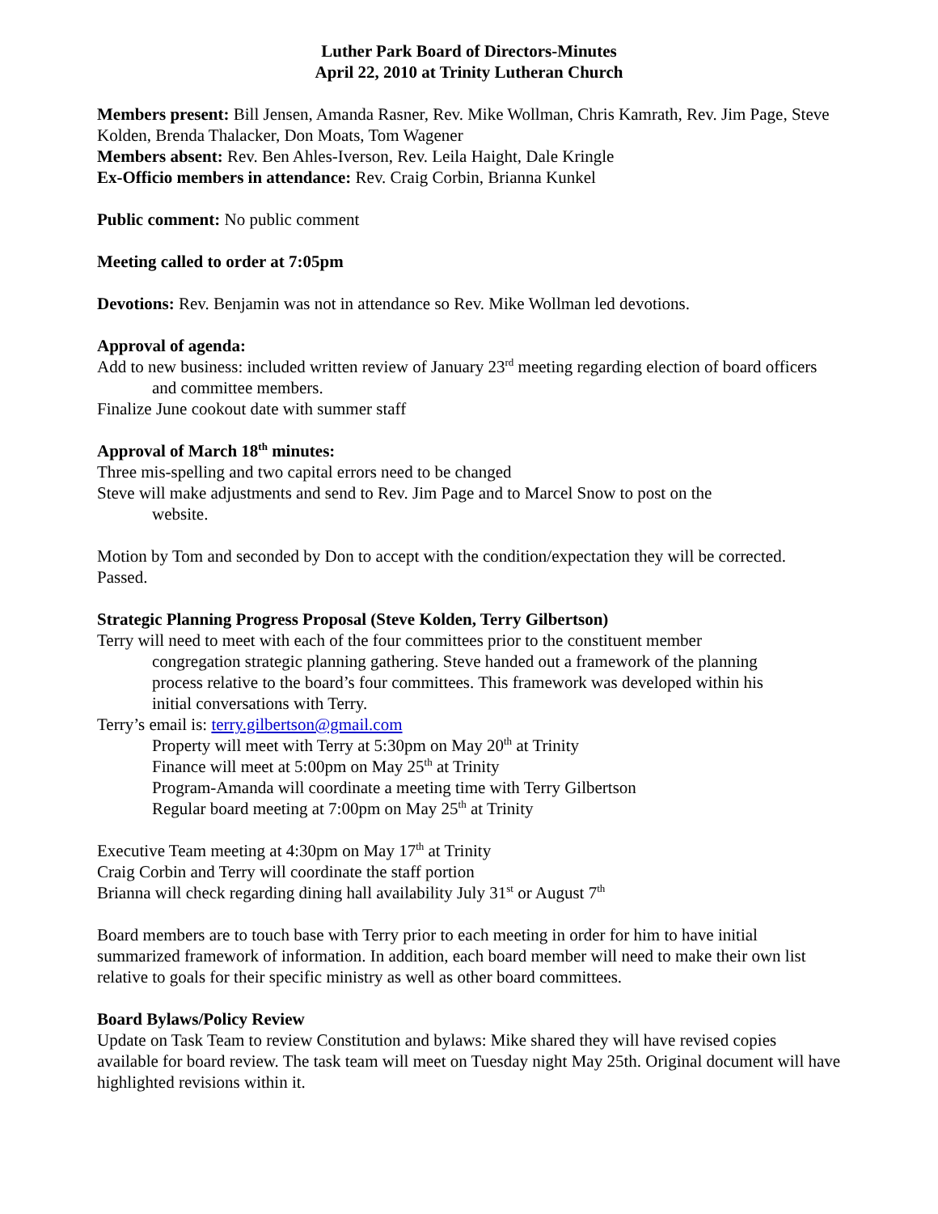Luther Park Board of Directors-Minutes
April 22, 2010 at Trinity Lutheran Church
Members present: Bill Jensen, Amanda Rasner, Rev. Mike Wollman, Chris Kamrath, Rev. Jim Page, Steve Kolden, Brenda Thalacker, Don Moats, Tom Wagener
Members absent: Rev. Ben Ahles-Iverson, Rev. Leila Haight, Dale Kringle
Ex-Officio members in attendance: Rev. Craig Corbin, Brianna Kunkel
Public comment: No public comment
Meeting called to order at 7:05pm
Devotions: Rev. Benjamin was not in attendance so Rev. Mike Wollman led devotions.
Approval of agenda:
Add to new business: included written review of January 23<sup>rd</sup> meeting regarding election of board officers and committee members.
Finalize June cookout date with summer staff
Approval of March 18<sup>th</sup> minutes:
Three mis-spelling and two capital errors need to be changed
Steve will make adjustments and send to Rev. Jim Page and to Marcel Snow to post on the website.
Motion by Tom and seconded by Don to accept with the condition/expectation they will be corrected. Passed.
Strategic Planning Progress Proposal (Steve Kolden, Terry Gilbertson)
Terry will need to meet with each of the four committees prior to the constituent member congregation strategic planning gathering. Steve handed out a framework of the planning process relative to the board’s four committees. This framework was developed within his initial conversations with Terry.
Terry’s email is: terry.gilbertson@gmail.com
Property will meet with Terry at 5:30pm on May 20<sup>th</sup> at Trinity
Finance will meet at 5:00pm on May 25<sup>th</sup> at Trinity
Program-Amanda will coordinate a meeting time with Terry Gilbertson
Regular board meeting at 7:00pm on May 25<sup>th</sup> at Trinity
Executive Team meeting at 4:30pm on May 17<sup>th</sup> at Trinity
Craig Corbin and Terry will coordinate the staff portion
Brianna will check regarding dining hall availability July 31<sup>st</sup> or August 7<sup>th</sup>
Board members are to touch base with Terry prior to each meeting in order for him to have initial summarized framework of information. In addition, each board member will need to make their own list relative to goals for their specific ministry as well as other board committees.
Board Bylaws/Policy Review
Update on Task Team to review Constitution and bylaws: Mike shared they will have revised copies available for board review. The task team will meet on Tuesday night May 25th. Original document will have highlighted revisions within it.